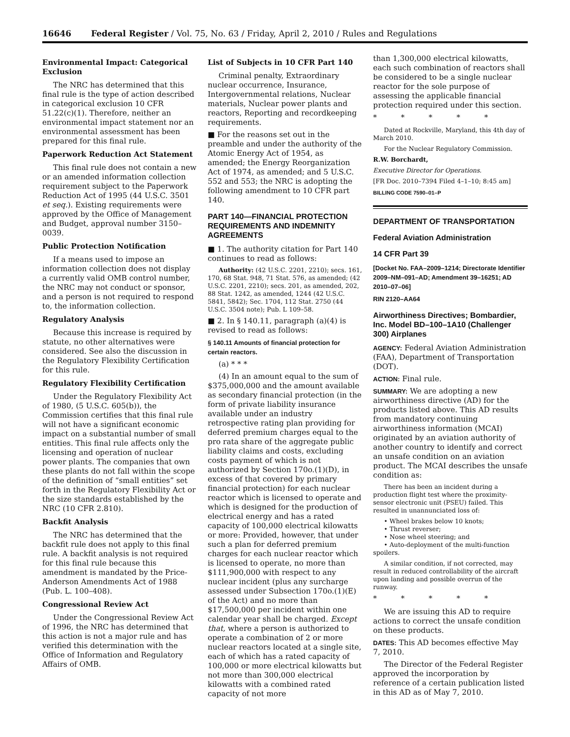16646 Federal Register / Vol. 75, No. 63 / Friday, April 2, 2010 / Rules and Regulations
Environmental Impact: Categorical Exclusion
The NRC has determined that this final rule is the type of action described in categorical exclusion 10 CFR 51.22(c)(1). Therefore, neither an environmental impact statement nor an environmental assessment has been prepared for this final rule.
Paperwork Reduction Act Statement
This final rule does not contain a new or an amended information collection requirement subject to the Paperwork Reduction Act of 1995 (44 U.S.C. 3501 et seq.). Existing requirements were approved by the Office of Management and Budget, approval number 3150–0039.
Public Protection Notification
If a means used to impose an information collection does not display a currently valid OMB control number, the NRC may not conduct or sponsor, and a person is not required to respond to, the information collection.
Regulatory Analysis
Because this increase is required by statute, no other alternatives were considered. See also the discussion in the Regulatory Flexibility Certification for this rule.
Regulatory Flexibility Certification
Under the Regulatory Flexibility Act of 1980, (5 U.S.C. 605(b)), the Commission certifies that this final rule will not have a significant economic impact on a substantial number of small entities. This final rule affects only the licensing and operation of nuclear power plants. The companies that own these plants do not fall within the scope of the definition of “small entities” set forth in the Regulatory Flexibility Act or the size standards established by the NRC (10 CFR 2.810).
Backfit Analysis
The NRC has determined that the backfit rule does not apply to this final rule. A backfit analysis is not required for this final rule because this amendment is mandated by the Price-Anderson Amendments Act of 1988 (Pub. L. 100–408).
Congressional Review Act
Under the Congressional Review Act of 1996, the NRC has determined that this action is not a major rule and has verified this determination with the Office of Information and Regulatory Affairs of OMB.
List of Subjects in 10 CFR Part 140
Criminal penalty, Extraordinary nuclear occurrence, Insurance, Intergovernmental relations, Nuclear materials, Nuclear power plants and reactors, Reporting and recordkeeping requirements.
■ For the reasons set out in the preamble and under the authority of the Atomic Energy Act of 1954, as amended; the Energy Reorganization Act of 1974, as amended; and 5 U.S.C. 552 and 553; the NRC is adopting the following amendment to 10 CFR part 140.
PART 140—FINANCIAL PROTECTION REQUIREMENTS AND INDEMNITY AGREEMENTS
■ 1. The authority citation for Part 140 continues to read as follows:
Authority: (42 U.S.C. 2201, 2210); secs. 161, 170, 68 Stat. 948, 71 Stat. 576, as amended; (42 U.S.C. 2201, 2210); secs. 201, as amended, 202, 88 Stat. 1242, as amended, 1244 (42 U.S.C. 5841, 5842); Sec. 1704, 112 Stat. 2750 (44 U.S.C. 3504 note); Pub. L 109–58.
■ 2. In § 140.11, paragraph (a)(4) is revised to read as follows:
§ 140.11 Amounts of financial protection for certain reactors.
(a) * * *
(4) In an amount equal to the sum of $375,000,000 and the amount available as secondary financial protection (in the form of private liability insurance available under an industry retrospective rating plan providing for deferred premium charges equal to the pro rata share of the aggregate public liability claims and costs, excluding costs payment of which is not authorized by Section 170o.(1)(D), in excess of that covered by primary financial protection) for each nuclear reactor which is licensed to operate and which is designed for the production of electrical energy and has a rated capacity of 100,000 electrical kilowatts or more: Provided, however, that under such a plan for deferred premium charges for each nuclear reactor which is licensed to operate, no more than $111,900,000 with respect to any nuclear incident (plus any surcharge assessed under Subsection 170o.(1)(E) of the Act) and no more than $17,500,000 per incident within one calendar year shall be charged. Except that, where a person is authorized to operate a combination of 2 or more nuclear reactors located at a single site, each of which has a rated capacity of 100,000 or more electrical kilowatts but not more than 300,000 electrical kilowatts with a combined rated capacity of not more
than 1,300,000 electrical kilowatts, each such combination of reactors shall be considered to be a single nuclear reactor for the sole purpose of assessing the applicable financial protection required under this section.
* * * * *
Dated at Rockville, Maryland, this 4th day of March 2010.
For the Nuclear Regulatory Commission.
R.W. Borchardt,
Executive Director for Operations.
[FR Doc. 2010–7394 Filed 4–1–10; 8:45 am]
BILLING CODE 7590–01–P
DEPARTMENT OF TRANSPORTATION
Federal Aviation Administration
14 CFR Part 39
[Docket No. FAA–2009–1214; Directorate Identifier 2009–NM–091–AD; Amendment 39–16251; AD 2010–07–06]
RIN 2120–AA64
Airworthiness Directives; Bombardier, Inc. Model BD–100–1A10 (Challenger 300) Airplanes
AGENCY: Federal Aviation Administration (FAA), Department of Transportation (DOT).
ACTION: Final rule.
SUMMARY: We are adopting a new airworthiness directive (AD) for the products listed above. This AD results from mandatory continuing airworthiness information (MCAI) originated by an aviation authority of another country to identify and correct an unsafe condition on an aviation product. The MCAI describes the unsafe condition as:
There has been an incident during a production flight test where the proximity-sensor electronic unit (PSEU) failed. This resulted in unannunciated loss of:
• Wheel brakes below 10 knots;
• Thrust reverser;
• Nose wheel steering; and
• Auto-deployment of the multi-function spoilers.
A similar condition, if not corrected, may result in reduced controllability of the aircraft upon landing and possible overrun of the runway.
* * * * *
We are issuing this AD to require actions to correct the unsafe condition on these products.
DATES: This AD becomes effective May 7, 2010.
The Director of the Federal Register approved the incorporation by reference of a certain publication listed in this AD as of May 7, 2010.